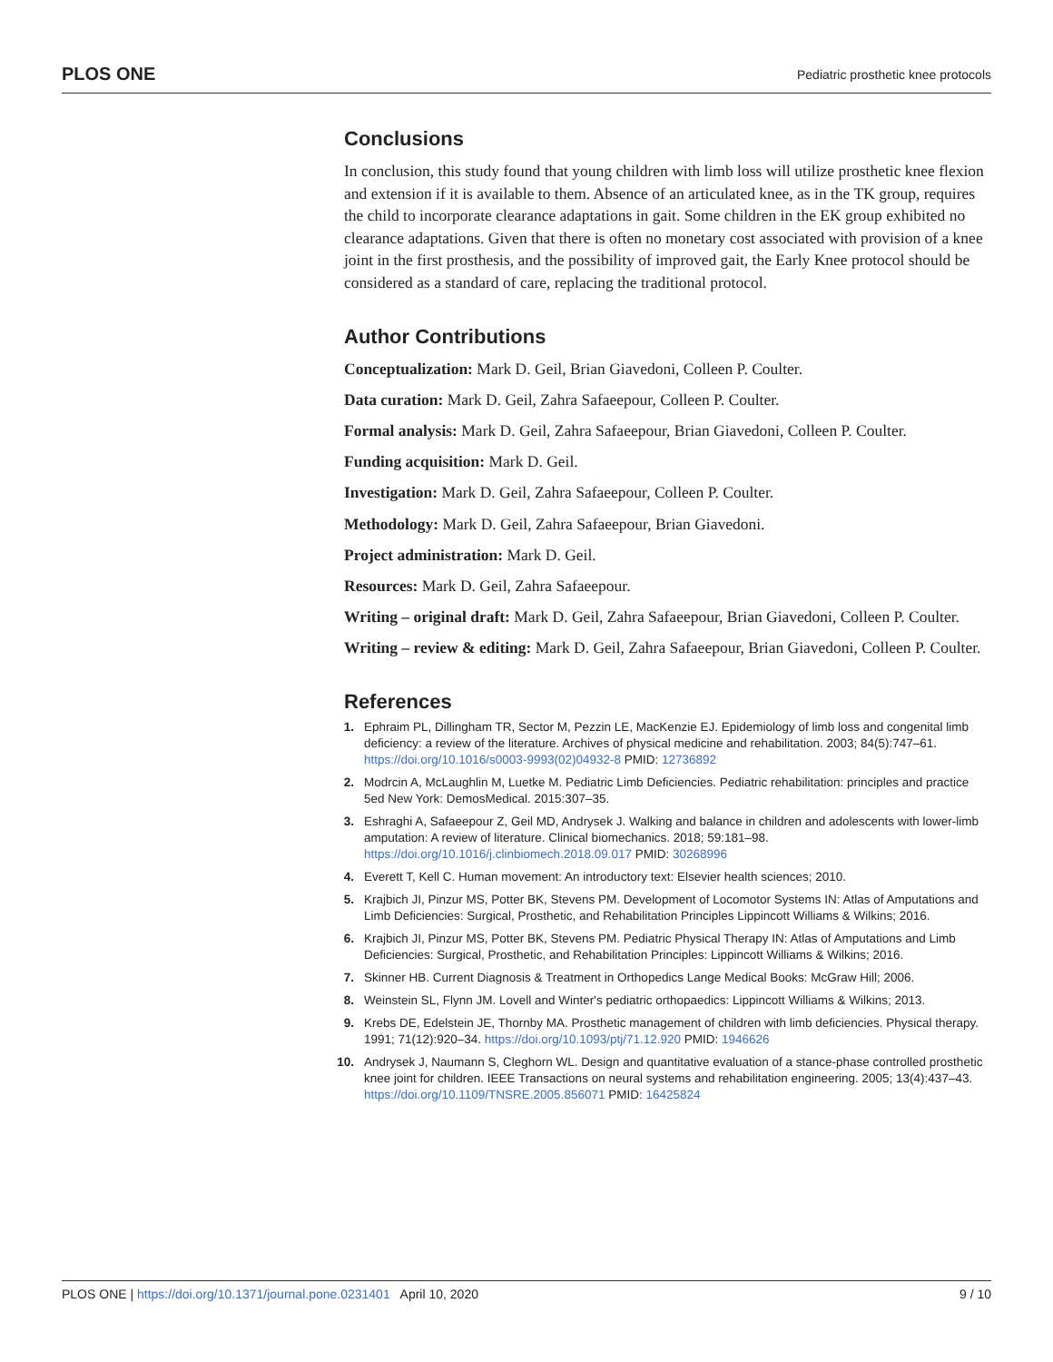PLOS ONE Pediatric prosthetic knee protocols
Conclusions
In conclusion, this study found that young children with limb loss will utilize prosthetic knee flexion and extension if it is available to them. Absence of an articulated knee, as in the TK group, requires the child to incorporate clearance adaptations in gait. Some children in the EK group exhibited no clearance adaptations. Given that there is often no monetary cost associated with provision of a knee joint in the first prosthesis, and the possibility of improved gait, the Early Knee protocol should be considered as a standard of care, replacing the traditional protocol.
Author Contributions
Conceptualization: Mark D. Geil, Brian Giavedoni, Colleen P. Coulter.
Data curation: Mark D. Geil, Zahra Safaeepour, Colleen P. Coulter.
Formal analysis: Mark D. Geil, Zahra Safaeepour, Brian Giavedoni, Colleen P. Coulter.
Funding acquisition: Mark D. Geil.
Investigation: Mark D. Geil, Zahra Safaeepour, Colleen P. Coulter.
Methodology: Mark D. Geil, Zahra Safaeepour, Brian Giavedoni.
Project administration: Mark D. Geil.
Resources: Mark D. Geil, Zahra Safaeepour.
Writing – original draft: Mark D. Geil, Zahra Safaeepour, Brian Giavedoni, Colleen P. Coulter.
Writing – review & editing: Mark D. Geil, Zahra Safaeepour, Brian Giavedoni, Colleen P. Coulter.
References
1. Ephraim PL, Dillingham TR, Sector M, Pezzin LE, MacKenzie EJ. Epidemiology of limb loss and congenital limb deficiency: a review of the literature. Archives of physical medicine and rehabilitation. 2003; 84(5):747–61. https://doi.org/10.1016/s0003-9993(02)04932-8 PMID: 12736892
2. Modrcin A, McLaughlin M, Luetke M. Pediatric Limb Deficiencies. Pediatric rehabilitation: principles and practice 5ed New York: DemosMedical. 2015:307–35.
3. Eshraghi A, Safaeepour Z, Geil MD, Andrysek J. Walking and balance in children and adolescents with lower-limb amputation: A review of literature. Clinical biomechanics. 2018; 59:181–98. https://doi.org/10.1016/j.clinbiomech.2018.09.017 PMID: 30268996
4. Everett T, Kell C. Human movement: An introductory text: Elsevier health sciences; 2010.
5. Krajbich JI, Pinzur MS, Potter BK, Stevens PM. Development of Locomotor Systems IN: Atlas of Amputations and Limb Deficiencies: Surgical, Prosthetic, and Rehabilitation Principles Lippincott Williams & Wilkins; 2016.
6. Krajbich JI, Pinzur MS, Potter BK, Stevens PM. Pediatric Physical Therapy IN: Atlas of Amputations and Limb Deficiencies: Surgical, Prosthetic, and Rehabilitation Principles: Lippincott Williams & Wilkins; 2016.
7. Skinner HB. Current Diagnosis & Treatment in Orthopedics Lange Medical Books: McGraw Hill; 2006.
8. Weinstein SL, Flynn JM. Lovell and Winter's pediatric orthopaedics: Lippincott Williams & Wilkins; 2013.
9. Krebs DE, Edelstein JE, Thornby MA. Prosthetic management of children with limb deficiencies. Physical therapy. 1991; 71(12):920–34. https://doi.org/10.1093/ptj/71.12.920 PMID: 1946626
10. Andrysek J, Naumann S, Cleghorn WL. Design and quantitative evaluation of a stance-phase controlled prosthetic knee joint for children. IEEE Transactions on neural systems and rehabilitation engineering. 2005; 13(4):437–43. https://doi.org/10.1109/TNSRE.2005.856071 PMID: 16425824
PLOS ONE | https://doi.org/10.1371/journal.pone.0231401 April 10, 2020 9 / 10